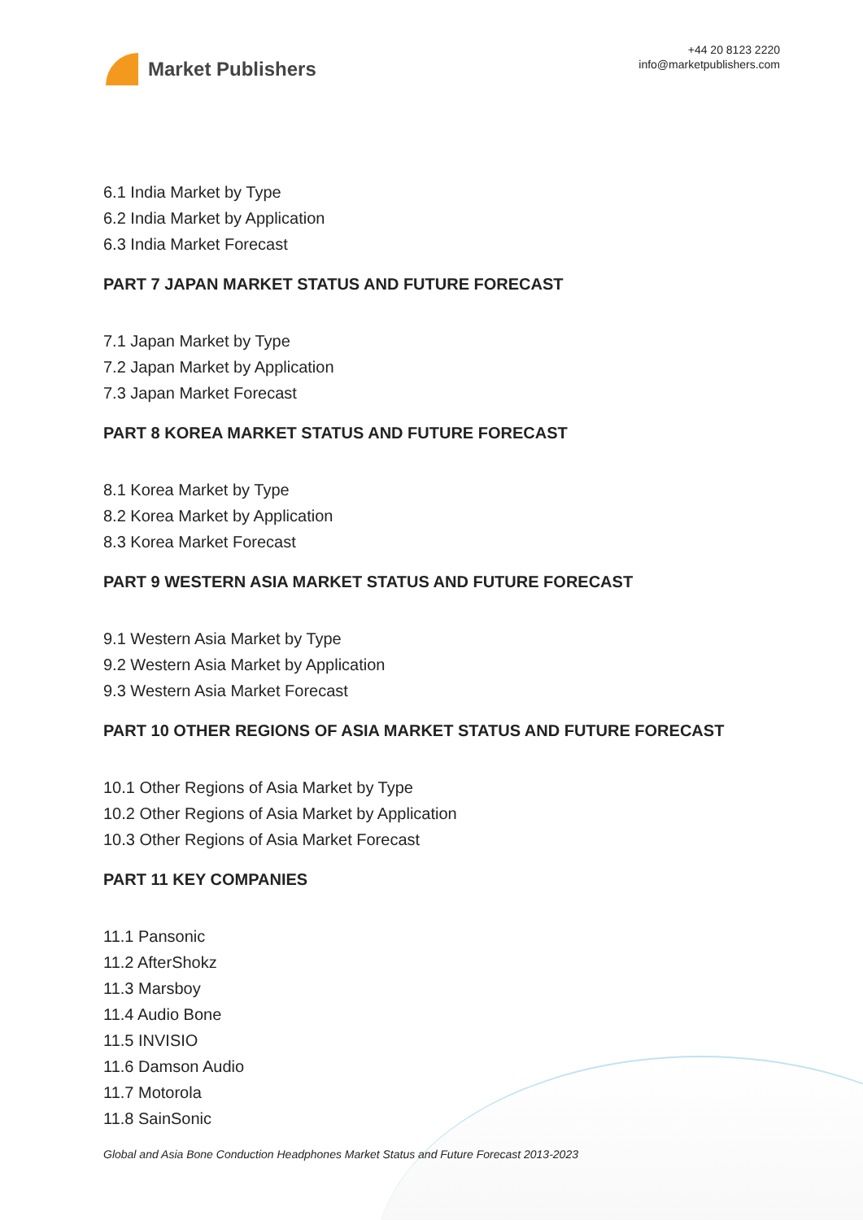Market Publishers
+44 20 8123 2220
info@marketpublishers.com
6.1 India Market by Type
6.2 India Market by Application
6.3 India Market Forecast
PART 7 JAPAN MARKET STATUS AND FUTURE FORECAST
7.1 Japan Market by Type
7.2 Japan Market by Application
7.3 Japan Market Forecast
PART 8 KOREA MARKET STATUS AND FUTURE FORECAST
8.1 Korea Market by Type
8.2 Korea Market by Application
8.3 Korea Market Forecast
PART 9 WESTERN ASIA MARKET STATUS AND FUTURE FORECAST
9.1 Western Asia Market by Type
9.2 Western Asia Market by Application
9.3 Western Asia Market Forecast
PART 10 OTHER REGIONS OF ASIA MARKET STATUS AND FUTURE FORECAST
10.1 Other Regions of Asia Market by Type
10.2 Other Regions of Asia Market by Application
10.3 Other Regions of Asia Market Forecast
PART 11 KEY COMPANIES
11.1 Pansonic
11.2 AfterShokz
11.3 Marsboy
11.4 Audio Bone
11.5 INVISIO
11.6 Damson Audio
11.7 Motorola
11.8 SainSonic
Global and Asia Bone Conduction Headphones Market Status and Future Forecast 2013-2023